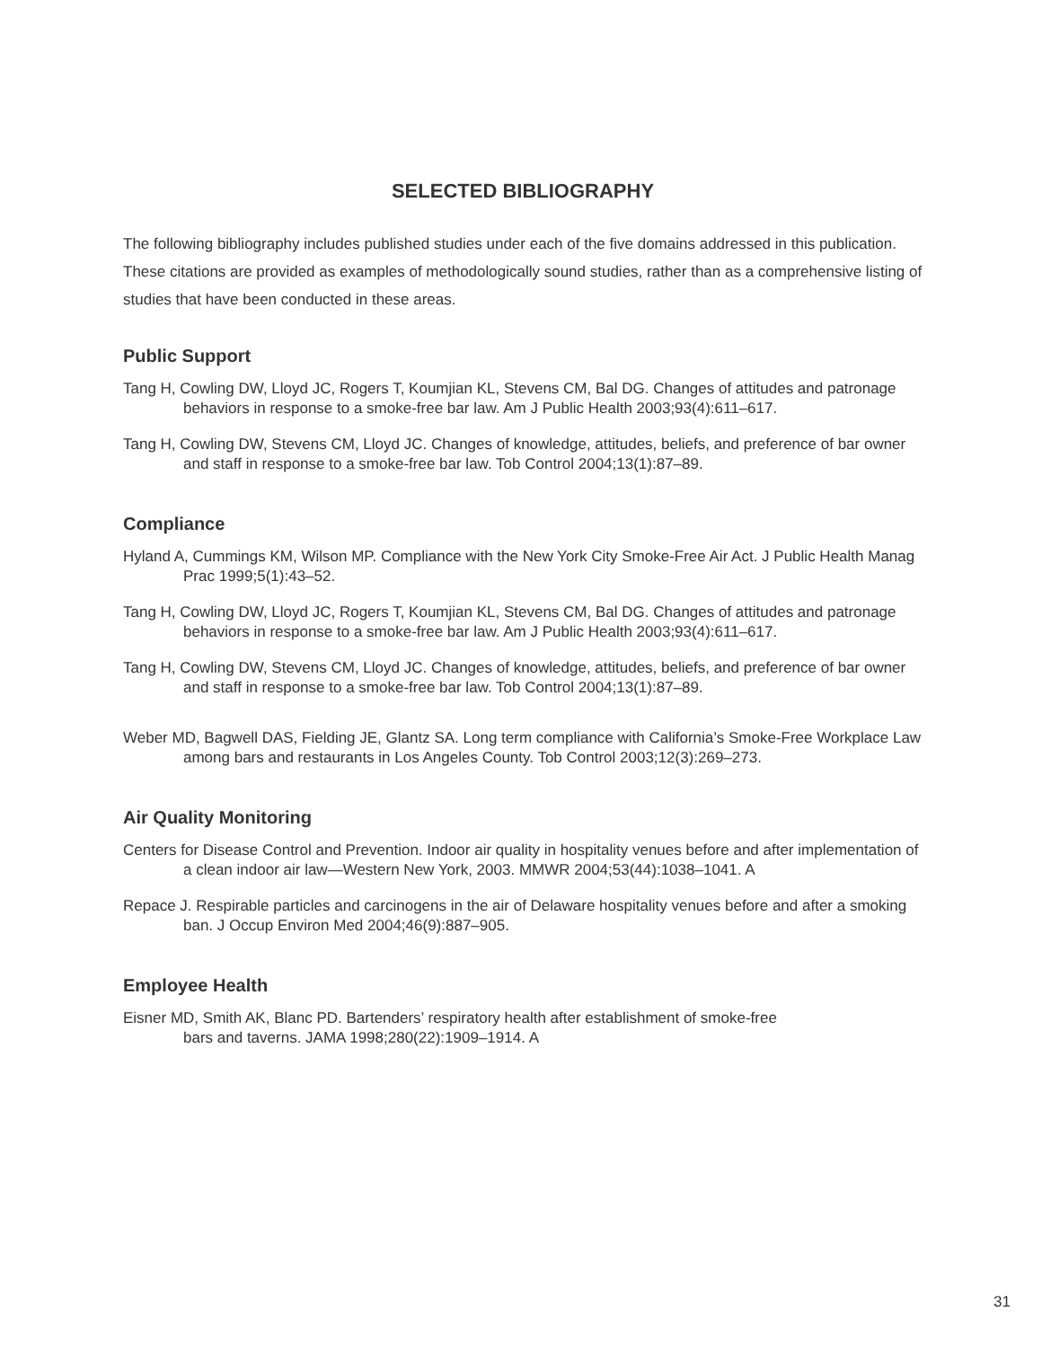SELECTED BIBLIOGRAPHY
The following bibliography includes published studies under each of the five domains addressed in this publication. These citations are provided as examples of methodologically sound studies, rather than as a comprehensive listing of studies that have been conducted in these areas.
Public Support
Tang H, Cowling DW, Lloyd JC, Rogers T, Koumjian KL, Stevens CM, Bal DG. Changes of attitudes and patronage behaviors in response to a smoke-free bar law. Am J Public Health 2003;93(4):611–617.
Tang H, Cowling DW, Stevens CM, Lloyd JC. Changes of knowledge, attitudes, beliefs, and preference of bar owner and staff in response to a smoke-free bar law. Tob Control 2004;13(1):87–89.
Compliance
Hyland A, Cummings KM, Wilson MP. Compliance with the New York City Smoke-Free Air Act. J Public Health Manag Prac 1999;5(1):43–52.
Tang H, Cowling DW, Lloyd JC, Rogers T, Koumjian KL, Stevens CM, Bal DG. Changes of attitudes and patronage behaviors in response to a smoke-free bar law. Am J Public Health 2003;93(4):611–617.
Tang H, Cowling DW, Stevens CM, Lloyd JC. Changes of knowledge, attitudes, beliefs, and preference of bar owner and staff in response to a smoke-free bar law. Tob Control 2004;13(1):87–89.
Weber MD, Bagwell DAS, Fielding JE, Glantz SA. Long term compliance with California’s Smoke-Free Workplace Law among bars and restaurants in Los Angeles County. Tob Control 2003;12(3):269–273.
Air Quality Monitoring
Centers for Disease Control and Prevention. Indoor air quality in hospitality venues before and after implementation of a clean indoor air law—Western New York, 2003. MMWR 2004;53(44):1038–1041. A
Repace J. Respirable particles and carcinogens in the air of Delaware hospitality venues before and after a smoking ban. J Occup Environ Med 2004;46(9):887–905.
Employee Health
Eisner MD, Smith AK, Blanc PD. Bartenders’ respiratory health after establishment of smoke-free
bars and taverns. JAMA 1998;280(22):1909–1914. A
31